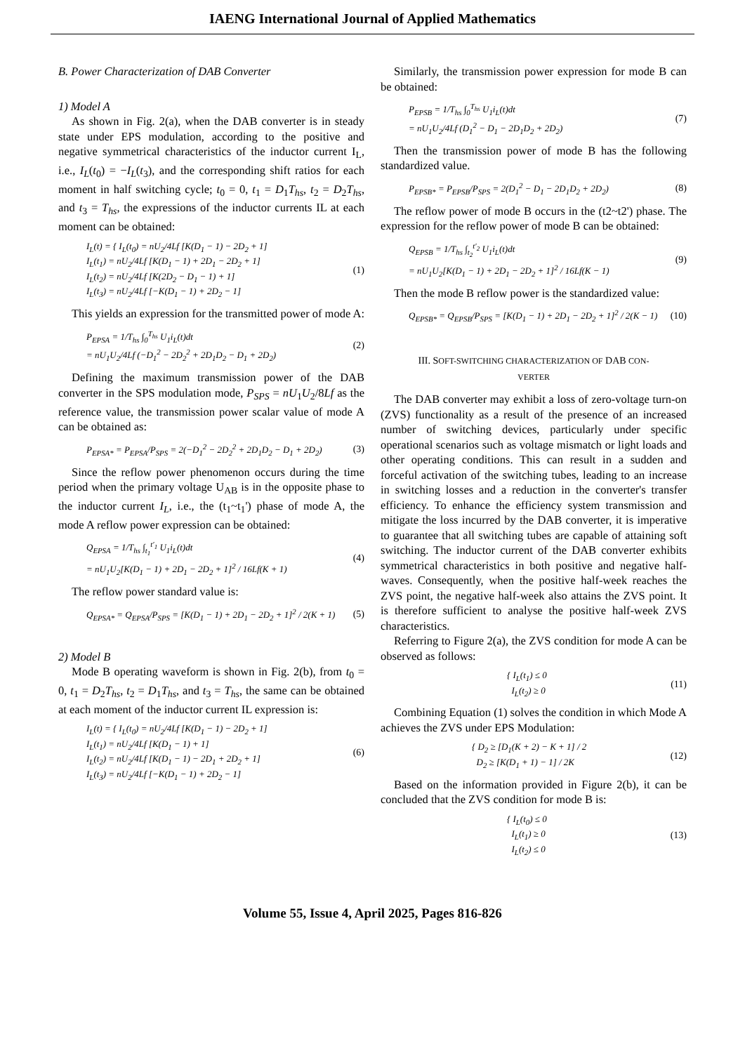IAENG International Journal of Applied Mathematics
B. Power Characterization of DAB Converter
1) Model A
As shown in Fig. 2(a), when the DAB converter is in steady state under EPS modulation, according to the positive and negative symmetrical characteristics of the inductor current I<sub>L</sub>, i.e., I<sub>L</sub>(t<sub>0</sub>) = −I<sub>L</sub>(t<sub>3</sub>), and the corresponding shift ratios for each moment in half switching cycle; t<sub>0</sub> = 0, t<sub>1</sub> = D<sub>1</sub>T<sub>hs</sub>, t<sub>2</sub> = D<sub>2</sub>T<sub>hs</sub>, and t<sub>3</sub> = T<sub>hs</sub>, the expressions of the inductor currents IL at each moment can be obtained:
I<sub>L</sub>(t) = { I<sub>L</sub>(t<sub>0</sub>) = nU<sub>2</sub>/4Lf [K(D<sub>1</sub> − 1) − 2D<sub>2</sub> + 1]
I<sub>L</sub>(t<sub>1</sub>) = nU<sub>2</sub>/4Lf [K(D<sub>1</sub> − 1) + 2D<sub>1</sub> − 2D<sub>2</sub> + 1]
I<sub>L</sub>(t<sub>2</sub>) = nU<sub>2</sub>/4Lf [K(2D<sub>2</sub> − D<sub>1</sub> − 1) + 1]
I<sub>L</sub>(t<sub>3</sub>) = nU<sub>2</sub>/4Lf [−K(D<sub>1</sub> − 1) + 2D<sub>2</sub> − 1]
(1)
This yields an expression for the transmitted power of mode A:
P<sub>EPSA</sub> = 1/T<sub>hs</sub> ∫<sub>0</sub><sup>T<sub>hs</sub></sup> U<sub>1</sub>i<sub>L</sub>(t)dt
= nU<sub>1</sub>U<sub>2</sub>/4Lf (−D<sub>1</sub><sup>2</sup> − 2D<sub>2</sub><sup>2</sup> + 2D<sub>1</sub>D<sub>2</sub> − D<sub>1</sub> + 2D<sub>2</sub>)
(2)
Defining the maximum transmission power of the DAB converter in the SPS modulation mode, P<sub>SPS</sub> = nU<sub>1</sub>U<sub>2</sub>/8Lf as the reference value, the transmission power scalar value of mode A can be obtained as:
P<sub>EPSA*</sub> = P<sub>EPSA</sub>/P<sub>SPS</sub> = 2(−D<sub>1</sub><sup>2</sup> − 2D<sub>2</sub><sup>2</sup> + 2D<sub>1</sub>D<sub>2</sub> − D<sub>1</sub> + 2D<sub>2</sub>)
(3)
Since the reflow power phenomenon occurs during the time period when the primary voltage U<sub>AB</sub> is in the opposite phase to the inductor current I<sub>L</sub>, i.e., the (t<sub>1</sub>~t<sub>1</sub>') phase of mode A, the mode A reflow power expression can be obtained:
Q<sub>EPSA</sub> = 1/T<sub>hs</sub> ∫<sub>t<sub>1</sub></sub><sup>t′<sub>1</sub></sup> U<sub>1</sub>i<sub>L</sub>(t)dt
= nU<sub>1</sub>U<sub>2</sub>[K(D<sub>1</sub> − 1) + 2D<sub>1</sub> − 2D<sub>2</sub> + 1]<sup>2</sup> / 16Lf(K + 1)
(4)
The reflow power standard value is:
Q<sub>EPSA*</sub> = Q<sub>EPSA</sub>/P<sub>SPS</sub> = [K(D<sub>1</sub> − 1) + 2D<sub>1</sub> − 2D<sub>2</sub> + 1]<sup>2</sup> / 2(K + 1)
(5)
2) Model B
Mode B operating waveform is shown in Fig. 2(b), from t<sub>0</sub> = 0, t<sub>1</sub> = D<sub>2</sub>T<sub>hs</sub>, t<sub>2</sub> = D<sub>1</sub>T<sub>hs</sub>, and t<sub>3</sub> = T<sub>hs</sub>, the same can be obtained at each moment of the inductor current IL expression is:
I<sub>L</sub>(t) = { I<sub>L</sub>(t<sub>0</sub>) = nU<sub>2</sub>/4Lf [K(D<sub>1</sub> − 1) − 2D<sub>2</sub> + 1]
I<sub>L</sub>(t<sub>1</sub>) = nU<sub>2</sub>/4Lf [K(D<sub>1</sub> − 1) + 1]
I<sub>L</sub>(t<sub>2</sub>) = nU<sub>2</sub>/4Lf [K(D<sub>1</sub> − 1) − 2D<sub>1</sub> + 2D<sub>2</sub> + 1]
I<sub>L</sub>(t<sub>3</sub>) = nU<sub>2</sub>/4Lf [−K(D<sub>1</sub> − 1) + 2D<sub>2</sub> − 1]
(6)
Similarly, the transmission power expression for mode B can be obtained:
P<sub>EPSB</sub> = 1/T<sub>hs</sub> ∫<sub>0</sub><sup>T<sub>hs</sub></sup> U<sub>1</sub>i<sub>L</sub>(t)dt
= nU<sub>1</sub>U<sub>2</sub>/4Lf (D<sub>1</sub><sup>2</sup> − D<sub>1</sub> − 2D<sub>1</sub>D<sub>2</sub> + 2D<sub>2</sub>)
(7)
Then the transmission power of mode B has the following standardized value.
P<sub>EPSB*</sub> = P<sub>EPSB</sub>/P<sub>SPS</sub> = 2(D<sub>1</sub><sup>2</sup> − D<sub>1</sub> − 2D<sub>1</sub>D<sub>2</sub> + 2D<sub>2</sub>)
(8)
The reflow power of mode B occurs in the (t2~t2') phase. The expression for the reflow power of mode B can be obtained:
Q<sub>EPSB</sub> = 1/T<sub>hs</sub> ∫<sub>t<sub>2</sub></sub><sup>t′<sub>2</sub></sup> U<sub>1</sub>i<sub>L</sub>(t)dt
= nU<sub>1</sub>U<sub>2</sub>[K(D<sub>1</sub> − 1) + 2D<sub>1</sub> − 2D<sub>2</sub> + 1]<sup>2</sup> / 16Lf(K − 1)
(9)
Then the mode B reflow power is the standardized value:
Q<sub>EPSB*</sub> = Q<sub>EPSB</sub>/P<sub>SPS</sub> = [K(D<sub>1</sub> − 1) + 2D<sub>1</sub> − 2D<sub>2</sub> + 1]<sup>2</sup> / 2(K − 1)
(10)
III. SOFT-SWITCHING CHARACTERIZATION OF DAB CON-
VERTER
The DAB converter may exhibit a loss of zero-voltage turn-on (ZVS) functionality as a result of the presence of an increased number of switching devices, particularly under specific operational scenarios such as voltage mismatch or light loads and other operating conditions. This can result in a sudden and forceful activation of the switching tubes, leading to an increase in switching losses and a reduction in the converter's transfer efficiency. To enhance the efficiency system transmission and mitigate the loss incurred by the DAB converter, it is imperative to guarantee that all switching tubes are capable of attaining soft switching. The inductor current of the DAB converter exhibits symmetrical characteristics in both positive and negative half-waves. Consequently, when the positive half-week reaches the ZVS point, the negative half-week also attains the ZVS point. It is therefore sufficient to analyse the positive half-week ZVS characteristics.
Referring to Figure 2(a), the ZVS condition for mode A can be observed as follows:
{ I<sub>L</sub>(t<sub>1</sub>) ≤ 0
I<sub>L</sub>(t<sub>2</sub>) ≥ 0
(11)
Combining Equation (1) solves the condition in which Mode A achieves the ZVS under EPS Modulation:
{ D<sub>2</sub> ≥ [D<sub>1</sub>(K + 2) − K + 1] / 2
D<sub>2</sub> ≥ [K(D<sub>1</sub> + 1) − 1] / 2K
(12)
Based on the information provided in Figure 2(b), it can be concluded that the ZVS condition for mode B is:
{ I<sub>L</sub>(t<sub>0</sub>) ≤ 0
I<sub>L</sub>(t<sub>1</sub>) ≥ 0
I<sub>L</sub>(t<sub>2</sub>) ≤ 0
(13)
Volume 55, Issue 4, April 2025, Pages 816-826